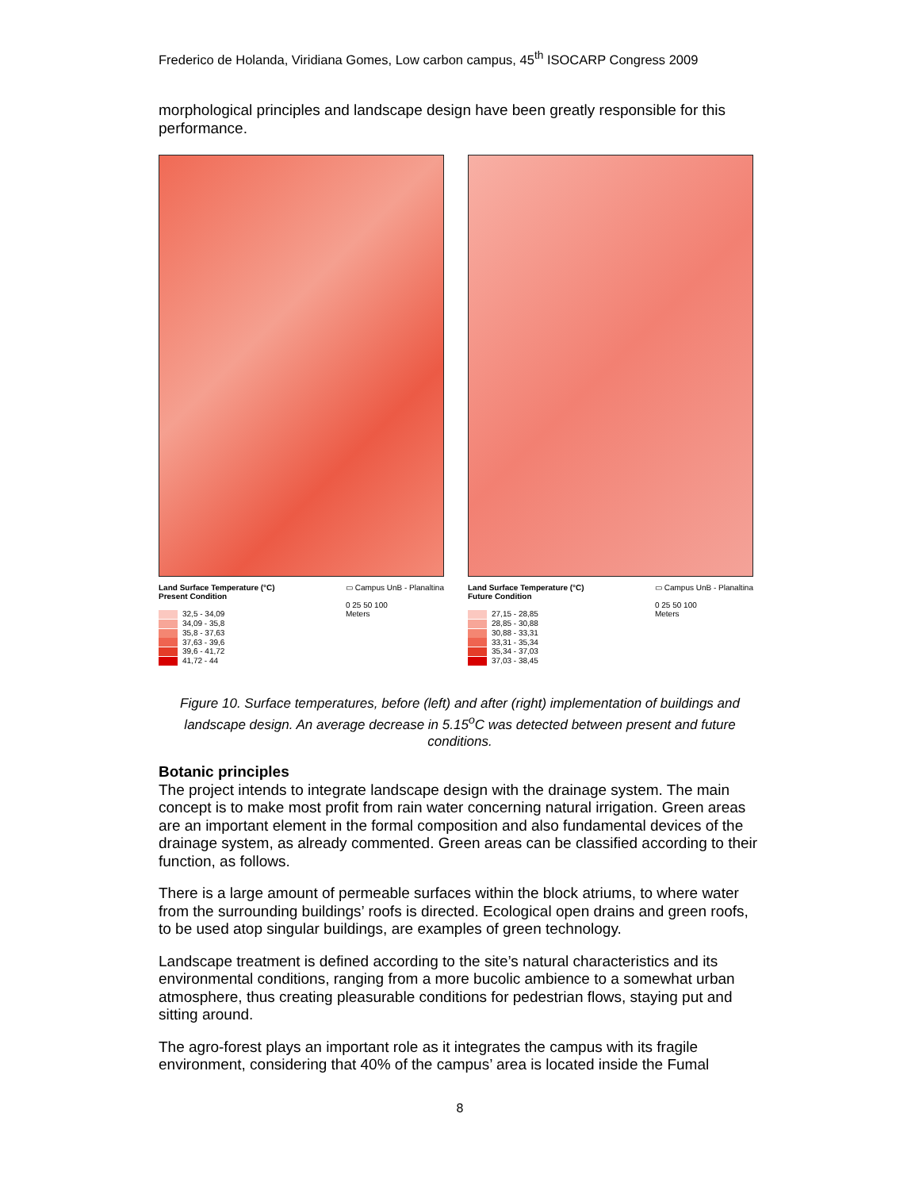Frederico de Holanda, Viridiana Gomes, Low carbon campus, 45<sup>th</sup> ISOCARP Congress 2009
morphological principles and landscape design have been greatly responsible for this performance.
Land Surface Temperature (°C)
Present Condition
32,5 - 34,09
34,09 - 35,8
35,8 - 37,63
37,63 - 39,6
39,6 - 41,72
41,72 - 44
▭ Campus UnB - Planaltina
0 25 50 100
Meters
Land Surface Temperature (°C)
Future Condition
27,15 - 28,85
28,85 - 30,88
30,88 - 33,31
33,31 - 35,34
35,34 - 37,03
37,03 - 38,45
▭ Campus UnB - Planaltina
0 25 50 100
Meters
Figure 10. Surface temperatures, before (left) and after (right) implementation of buildings and landscape design. An average decrease in 5.15<sup>o</sup>C was detected between present and future conditions.
Botanic principles
The project intends to integrate landscape design with the drainage system. The main concept is to make most profit from rain water concerning natural irrigation. Green areas are an important element in the formal composition and also fundamental devices of the drainage system, as already commented. Green areas can be classified according to their function, as follows.
There is a large amount of permeable surfaces within the block atriums, to where water from the surrounding buildings’ roofs is directed. Ecological open drains and green roofs, to be used atop singular buildings, are examples of green technology.
Landscape treatment is defined according to the site’s natural characteristics and its environmental conditions, ranging from a more bucolic ambience to a somewhat urban atmosphere, thus creating pleasurable conditions for pedestrian flows, staying put and sitting around.
The agro-forest plays an important role as it integrates the campus with its fragile environment, considering that 40% of the campus’ area is located inside the Fumal
8